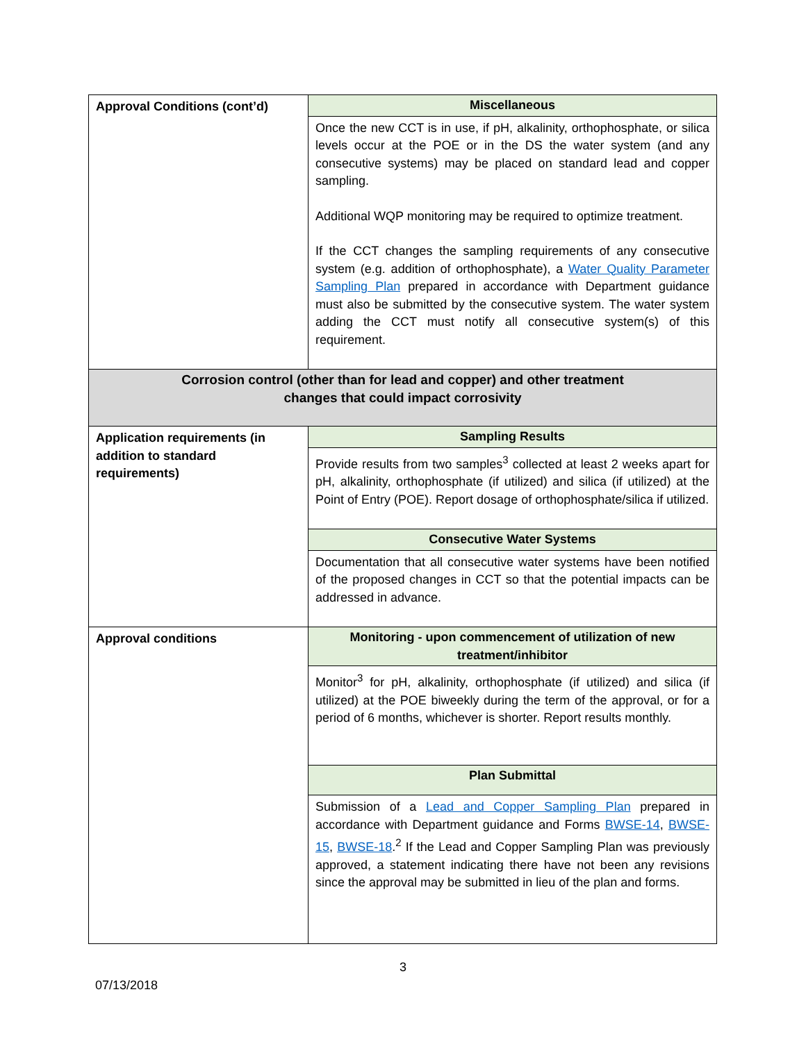| Approval Conditions (cont’d) | Miscellaneous |
| | Once the new CCT is in use, if pH, alkalinity, orthophosphate, or silica levels occur at the POE or in the DS the water system (and any consecutive systems) may be placed on standard lead and copper sampling. Additional WQP monitoring may be required to optimize treatment. If the CCT changes the sampling requirements of any consecutive system (e.g. addition of orthophosphate), a Water Quality Parameter Sampling Plan prepared in accordance with Department guidance must also be submitted by the consecutive system. The water system adding the CCT must notify all consecutive system(s) of this requirement. |
| Corrosion control (other than for lead and copper) and other treatment changes that could impact corrosivity | |
| Application requirements (in addition to standard requirements) | Sampling Results |
| | Provide results from two samples<sup>3</sup> collected at least 2 weeks apart for pH, alkalinity, orthophosphate (if utilized) and silica (if utilized) at the Point of Entry (POE). Report dosage of orthophosphate/silica if utilized. |
| | Consecutive Water Systems |
| | Documentation that all consecutive water systems have been notified of the proposed changes in CCT so that the potential impacts can be addressed in advance. |
| Approval conditions | Monitoring - upon commencement of utilization of new treatment/inhibitor |
| | Monitor<sup>3</sup> for pH, alkalinity, orthophosphate (if utilized) and silica (if utilized) at the POE biweekly during the term of the approval, or for a period of 6 months, whichever is shorter. Report results monthly. |
| | Plan Submittal |
| | Submission of a Lead and Copper Sampling Plan prepared in accordance with Department guidance and Forms BWSE-14 , BWSE-15 , BWSE-18 .<sup>2</sup> If the Lead and Copper Sampling Plan was previously approved, a statement indicating there have not been any revisions since the approval may be submitted in lieu of the plan and forms. |
3
07/13/2018